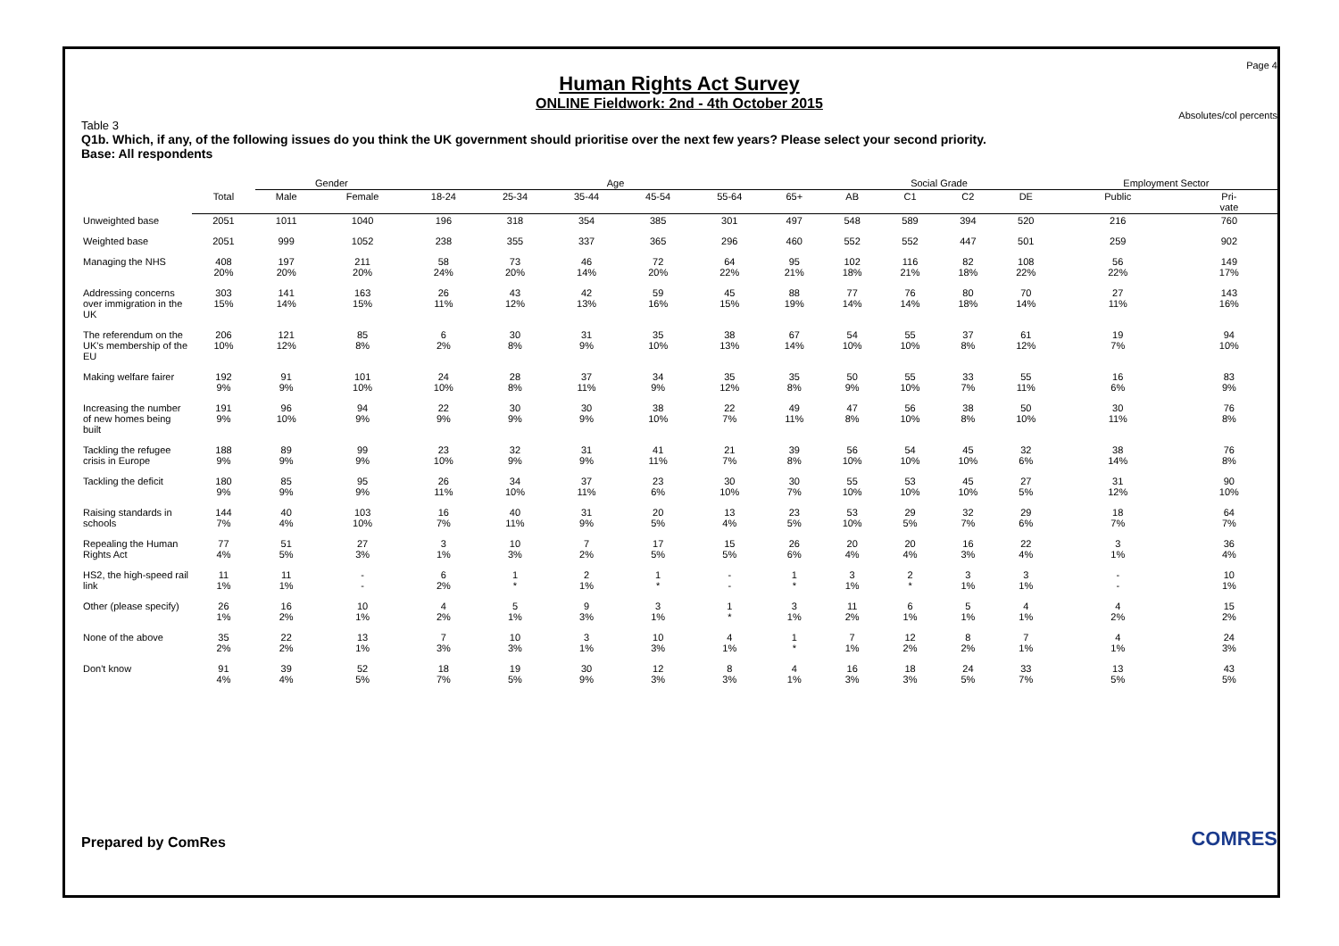Page 4
Human Rights Act Survey
ONLINE Fieldwork: 2nd - 4th October 2015
Absolutes/col percents
Table 3
Q1b. Which, if any, of the following issues do you think the UK government should prioritise over the next few years? Please select your second priority.
Base: All respondents
| | | Gender | | Age | | | | | | Social Grade | | | | Employment Sector | |
| --- | --- | --- | --- | --- | --- | --- | --- | --- | --- | --- | --- | --- | --- | --- | --- |
| | Total | Male | Female | 18-24 | 25-34 | 35-44 | 45-54 | 55-64 | 65+ | AB | C1 | C2 | DE | Public | Pri- vate |
| Unweighted base | 2051 | 1011 | 1040 | 196 | 318 | 354 | 385 | 301 | 497 | 548 | 589 | 394 | 520 | 216 | 760 |
| Weighted base | 2051 | 999 | 1052 | 238 | 355 | 337 | 365 | 296 | 460 | 552 | 552 | 447 | 501 | 259 | 902 |
| Managing the NHS | 408 20% | 197 20% | 211 20% | 58 24% | 73 20% | 46 14% | 72 20% | 64 22% | 95 21% | 102 18% | 116 21% | 82 18% | 108 22% | 56 22% | 149 17% |
| Addressing concerns over immigration in the UK | 303 15% | 141 14% | 163 15% | 26 11% | 43 12% | 42 13% | 59 16% | 45 15% | 88 19% | 77 14% | 76 14% | 80 18% | 70 14% | 27 11% | 143 16% |
| The referendum on the UK's membership of the EU | 206 10% | 121 12% | 85 8% | 6 2% | 30 8% | 31 9% | 35 10% | 38 13% | 67 14% | 54 10% | 55 10% | 37 8% | 61 12% | 19 7% | 94 10% |
| Making welfare fairer | 192 9% | 91 9% | 101 10% | 24 10% | 28 8% | 37 11% | 34 9% | 35 12% | 35 8% | 50 9% | 55 10% | 33 7% | 55 11% | 16 6% | 83 9% |
| Increasing the number of new homes being built | 191 9% | 96 10% | 94 9% | 22 9% | 30 9% | 30 9% | 38 10% | 22 7% | 49 11% | 47 8% | 56 10% | 38 8% | 50 10% | 30 11% | 76 8% |
| Tackling the refugee crisis in Europe | 188 9% | 89 9% | 99 9% | 23 10% | 32 9% | 31 9% | 41 11% | 21 7% | 39 8% | 56 10% | 54 10% | 45 10% | 32 6% | 38 14% | 76 8% |
| Tackling the deficit | 180 9% | 85 9% | 95 9% | 26 11% | 34 10% | 37 11% | 23 6% | 30 10% | 30 7% | 55 10% | 53 10% | 45 10% | 27 5% | 31 12% | 90 10% |
| Raising standards in schools | 144 7% | 40 4% | 103 10% | 16 7% | 40 11% | 31 9% | 20 5% | 13 4% | 23 5% | 53 10% | 29 5% | 32 7% | 29 6% | 18 7% | 64 7% |
| Repealing the Human Rights Act | 77 4% | 51 5% | 27 3% | 3 1% | 10 3% | 7 2% | 17 5% | 15 5% | 26 6% | 20 4% | 20 4% | 16 3% | 22 4% | 3 1% | 36 4% |
| HS2, the high-speed rail link | 11 1% | 11 1% | - - | 6 2% | 1 * | 2 1% | 1 * | - - | 1 * | 3 1% | 2 * | 3 1% | 3 1% | - - | 10 1% |
| Other (please specify) | 26 1% | 16 2% | 10 1% | 4 2% | 5 1% | 9 3% | 3 1% | 1 * | 3 1% | 11 2% | 6 1% | 5 1% | 4 1% | 4 2% | 15 2% |
| None of the above | 35 2% | 22 2% | 13 1% | 7 3% | 10 3% | 3 1% | 10 3% | 4 1% | 1 * | 7 1% | 12 2% | 8 2% | 7 1% | 4 1% | 24 3% |
| Don't know | 91 4% | 39 4% | 52 5% | 18 7% | 19 5% | 30 9% | 12 3% | 8 3% | 4 1% | 16 3% | 18 3% | 24 5% | 33 7% | 13 5% | 43 5% |
Prepared by ComRes COMRES